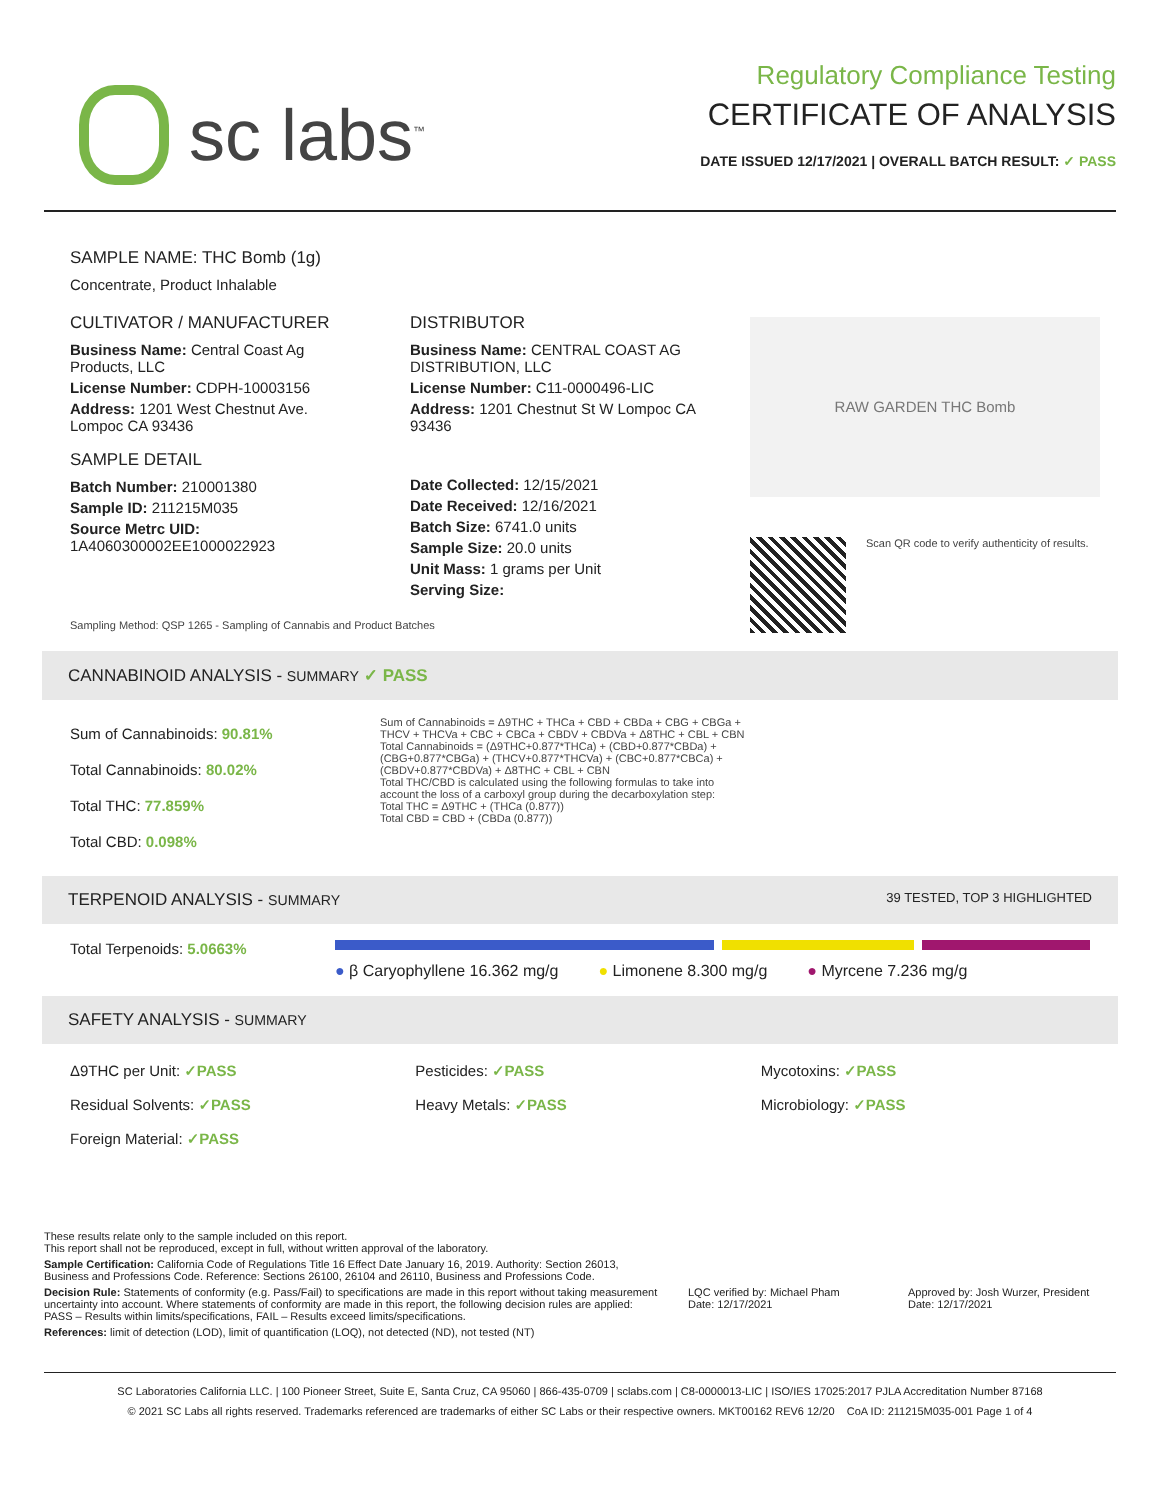sc labs<sup>™</sup>
Regulatory Compliance Testing
CERTIFICATE OF ANALYSIS
DATE ISSUED 12/17/2021 | OVERALL BATCH RESULT: ✓ PASS
SAMPLE NAME: THC Bomb (1g)
Concentrate, Product Inhalable
CULTIVATOR / MANUFACTURER
Business Name: Central Coast Ag Products, LLC
License Number: CDPH-10003156
Address: 1201 West Chestnut Ave. Lompoc CA 93436
SAMPLE DETAIL
Batch Number: 210001380
Sample ID: 211215M035
Source Metrc UID: 1A4060300002EE1000022923
DISTRIBUTOR
Business Name: CENTRAL COAST AG DISTRIBUTION, LLC
License Number: C11-0000496-LIC
Address: 1201 Chestnut St W Lompoc CA 93436
Date Collected: 12/15/2021
Date Received: 12/16/2021
Batch Size: 6741.0 units
Sample Size: 20.0 units
Unit Mass: 1 grams per Unit
Serving Size:
RAW GARDEN THC Bomb
Scan QR code to verify authenticity of results.
Sampling Method: QSP 1265 - Sampling of Cannabis and Product Batches
CANNABINOID ANALYSIS - SUMMARY ✓ PASS
Sum of Cannabinoids: 90.81%
Total Cannabinoids: 80.02%
Total THC: 77.859%
Total CBD: 0.098%
Sum of Cannabinoids = Δ9THC + THCa + CBD + CBDa + CBG + CBGa + THCV + THCVa + CBC + CBCa + CBDV + CBDVa + Δ8THC + CBL + CBN
Total Cannabinoids = (Δ9THC+0.877*THCa) + (CBD+0.877*CBDa) + (CBG+0.877*CBGa) + (THCV+0.877*THCVa) + (CBC+0.877*CBCa) + (CBDV+0.877*CBDVa) + Δ8THC + CBL + CBN
Total THC/CBD is calculated using the following formulas to take into account the loss of a carboxyl group during the decarboxylation step:
Total THC = Δ9THC + (THCa (0.877))
Total CBD = CBD + (CBDa (0.877))
TERPENOID ANALYSIS - SUMMARY 39 TESTED, TOP 3 HIGHLIGHTED
Total Terpenoids: 5.0663%
● β Caryophyllene 16.362 mg/g ● Limonene 8.300 mg/g ● Myrcene 7.236 mg/g
SAFETY ANALYSIS - SUMMARY
Δ9THC per Unit: ✓PASS
Pesticides: ✓PASS
Mycotoxins: ✓PASS
Residual Solvents: ✓PASS
Heavy Metals: ✓PASS
Microbiology: ✓PASS
Foreign Material: ✓PASS
These results relate only to the sample included on this report.
This report shall not be reproduced, except in full, without written approval of the laboratory.
Sample Certification: California Code of Regulations Title 16 Effect Date January 16, 2019. Authority: Section 26013, Business and Professions Code. Reference: Sections 26100, 26104 and 26110, Business and Professions Code.
Decision Rule: Statements of conformity (e.g. Pass/Fail) to specifications are made in this report without taking measurement uncertainty into account. Where statements of conformity are made in this report, the following decision rules are applied: PASS – Results within limits/specifications, FAIL – Results exceed limits/specifications.
References: limit of detection (LOD), limit of quantification (LOQ), not detected (ND), not tested (NT)
LQC verified by: Michael Pham
Date: 12/17/2021
Approved by: Josh Wurzer, President
Date: 12/17/2021
SC Laboratories California LLC. | 100 Pioneer Street, Suite E, Santa Cruz, CA 95060 | 866-435-0709 | sclabs.com | C8-0000013-LIC | ISO/IES 17025:2017 PJLA Accreditation Number 87168
© 2021 SC Labs all rights reserved. Trademarks referenced are trademarks of either SC Labs or their respective owners. MKT00162 REV6 12/20 CoA ID: 211215M035-001 Page 1 of 4